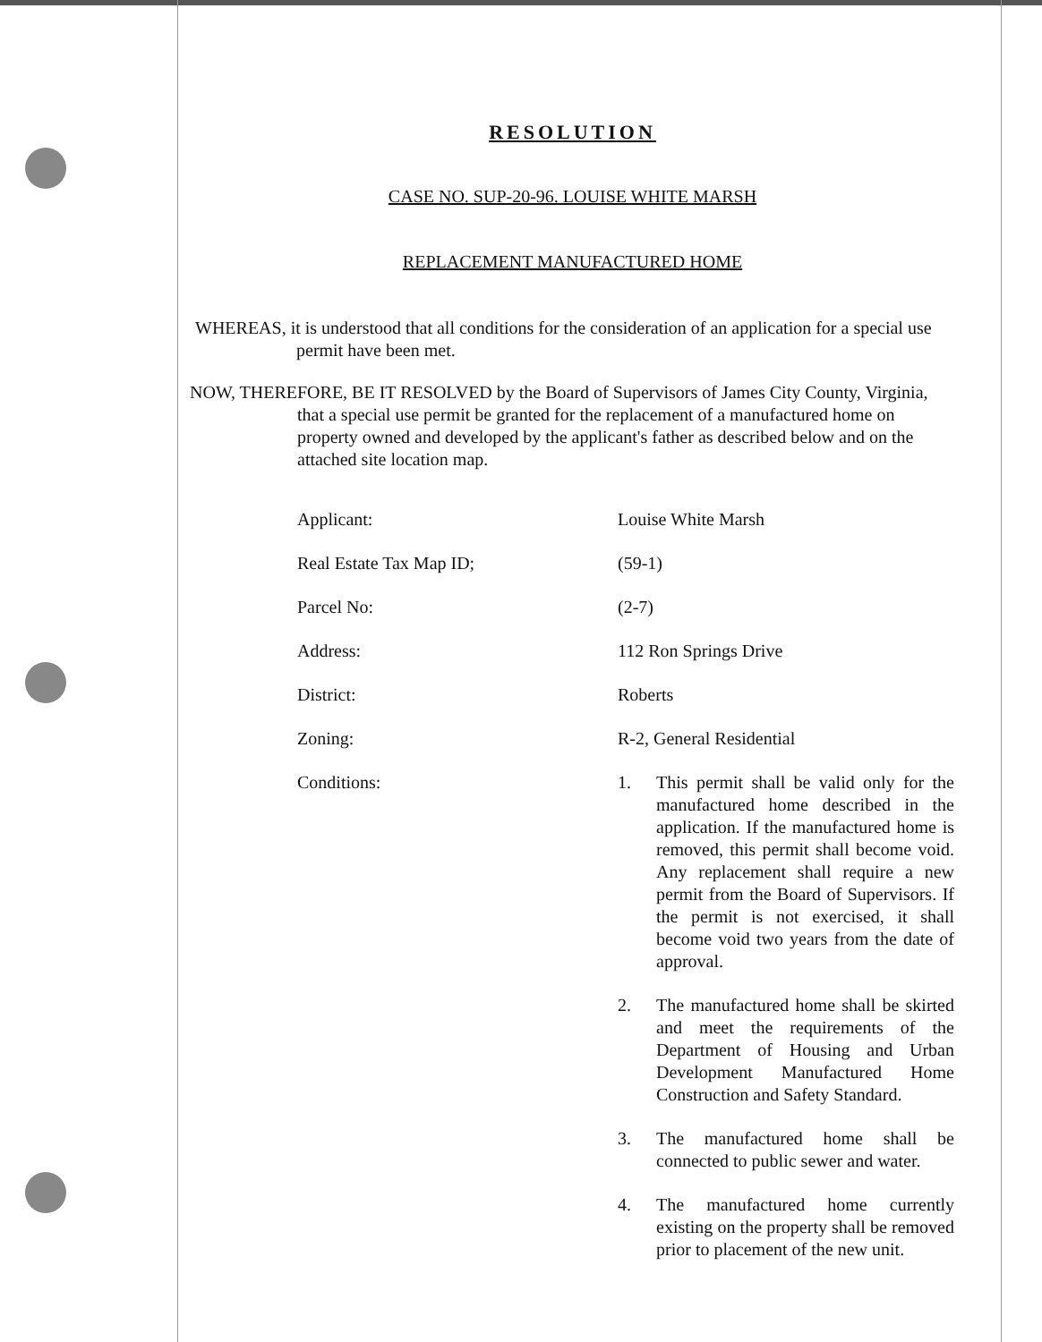RESOLUTION
CASE NO. SUP-20-96. LOUISE WHITE MARSH
REPLACEMENT MANUFACTURED HOME
WHEREAS, it is understood that all conditions for the consideration of an application for a special use permit have been met.
NOW, THEREFORE, BE IT RESOLVED by the Board of Supervisors of James City County, Virginia, that a special use permit be granted for the replacement of a manufactured home on property owned and developed by the applicant's father as described below and on the attached site location map.
Applicant: Louise White Marsh
Real Estate Tax Map ID; (59-1)
Parcel No: (2-7)
Address: 112 Ron Springs Drive
District: Roberts
Zoning: R-2, General Residential
Conditions: 1. This permit shall be valid only for the manufactured home described in the application. If the manufactured home is removed, this permit shall become void. Any replacement shall require a new permit from the Board of Supervisors. If the permit is not exercised, it shall become void two years from the date of approval.
2. The manufactured home shall be skirted and meet the requirements of the Department of Housing and Urban Development Manufactured Home Construction and Safety Standard.
3. The manufactured home shall be connected to public sewer and water.
4. The manufactured home currently existing on the property shall be removed prior to placement of the new unit.